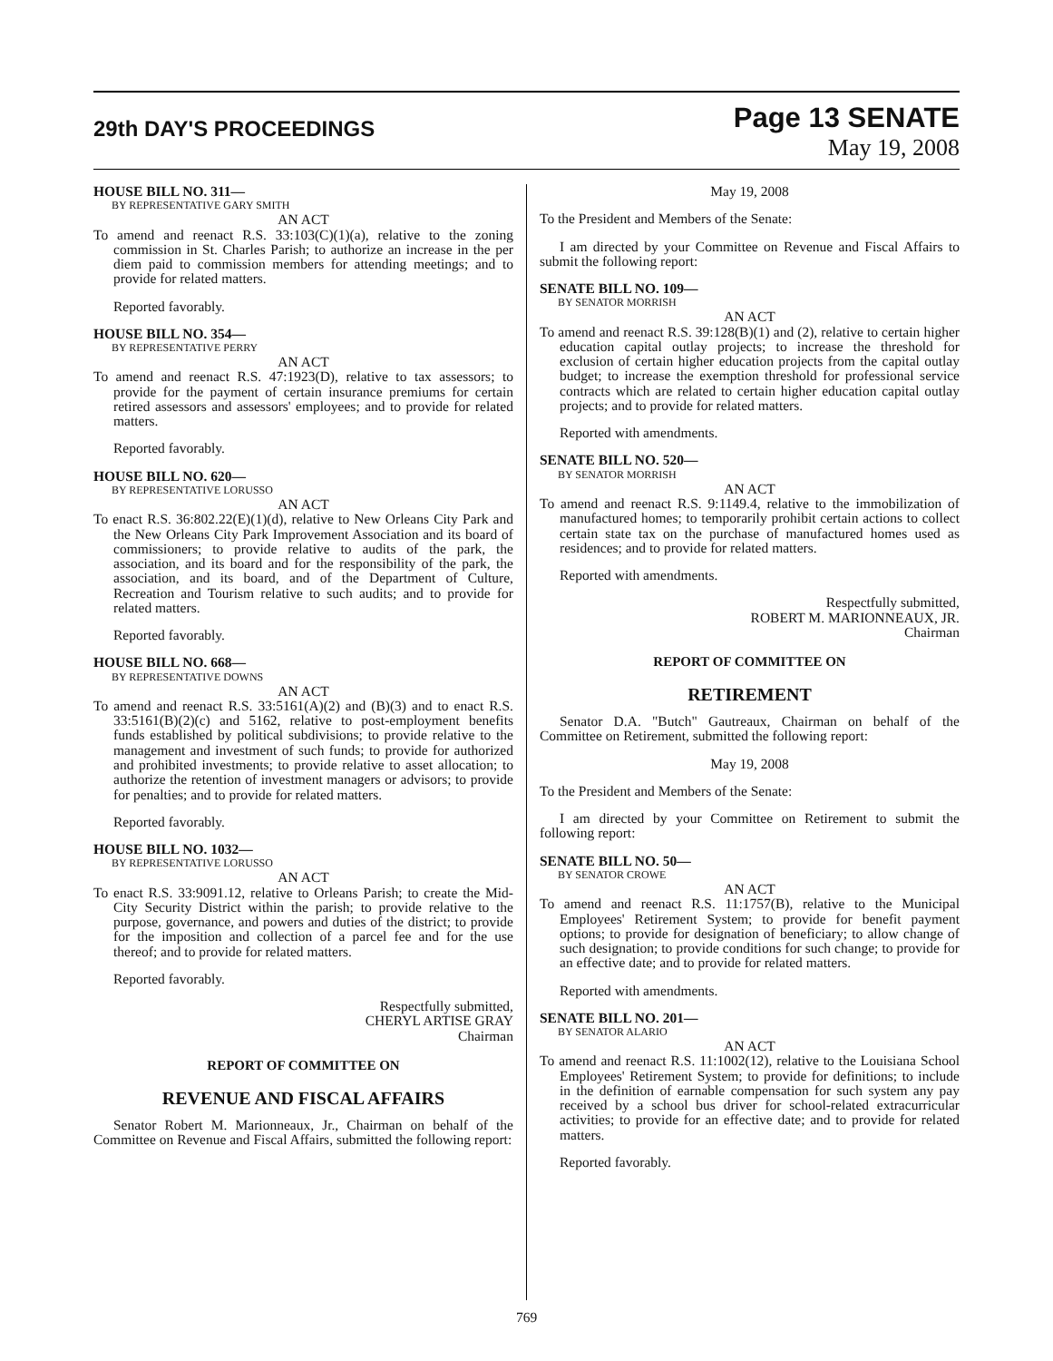29th DAY'S PROCEEDINGS
Page 13 SENATE
May 19, 2008
HOUSE BILL NO. 311—
BY REPRESENTATIVE GARY SMITH
AN ACT
To amend and reenact R.S. 33:103(C)(1)(a), relative to the zoning commission in St. Charles Parish; to authorize an increase in the per diem paid to commission members for attending meetings; and to provide for related matters.
Reported favorably.
HOUSE BILL NO. 354—
BY REPRESENTATIVE PERRY
AN ACT
To amend and reenact R.S. 47:1923(D), relative to tax assessors; to provide for the payment of certain insurance premiums for certain retired assessors and assessors' employees; and to provide for related matters.
Reported favorably.
HOUSE BILL NO. 620—
BY REPRESENTATIVE LORUSSO
AN ACT
To enact R.S. 36:802.22(E)(1)(d), relative to New Orleans City Park and the New Orleans City Park Improvement Association and its board of commissioners; to provide relative to audits of the park, the association, and its board and for the responsibility of the park, the association, and its board, and of the Department of Culture, Recreation and Tourism relative to such audits; and to provide for related matters.
Reported favorably.
HOUSE BILL NO. 668—
BY REPRESENTATIVE DOWNS
AN ACT
To amend and reenact R.S. 33:5161(A)(2) and (B)(3) and to enact R.S. 33:5161(B)(2)(c) and 5162, relative to post-employment benefits funds established by political subdivisions; to provide relative to the management and investment of such funds; to provide for authorized and prohibited investments; to provide relative to asset allocation; to authorize the retention of investment managers or advisors; to provide for penalties; and to provide for related matters.
Reported favorably.
HOUSE BILL NO. 1032—
BY REPRESENTATIVE LORUSSO
AN ACT
To enact R.S. 33:9091.12, relative to Orleans Parish; to create the Mid-City Security District within the parish; to provide relative to the purpose, governance, and powers and duties of the district; to provide for the imposition and collection of a parcel fee and for the use thereof; and to provide for related matters.
Reported favorably.
Respectfully submitted,
CHERYL ARTISE GRAY
Chairman
REPORT OF COMMITTEE ON
REVENUE AND FISCAL AFFAIRS
Senator Robert M. Marionneaux, Jr., Chairman on behalf of the Committee on Revenue and Fiscal Affairs, submitted the following report:
May 19, 2008
To the President and Members of the Senate:
I am directed by your Committee on Revenue and Fiscal Affairs to submit the following report:
SENATE BILL NO. 109—
BY SENATOR MORRISH
AN ACT
To amend and reenact R.S. 39:128(B)(1) and (2), relative to certain higher education capital outlay projects; to increase the threshold for exclusion of certain higher education projects from the capital outlay budget; to increase the exemption threshold for professional service contracts which are related to certain higher education capital outlay projects; and to provide for related matters.
Reported with amendments.
SENATE BILL NO. 520—
BY SENATOR MORRISH
AN ACT
To amend and reenact R.S. 9:1149.4, relative to the immobilization of manufactured homes; to temporarily prohibit certain actions to collect certain state tax on the purchase of manufactured homes used as residences; and to provide for related matters.
Reported with amendments.
Respectfully submitted,
ROBERT M. MARIONNEAUX, JR.
Chairman
REPORT OF COMMITTEE ON
RETIREMENT
Senator D.A. "Butch" Gautreaux, Chairman on behalf of the Committee on Retirement, submitted the following report:
May 19, 2008
To the President and Members of the Senate:
I am directed by your Committee on Retirement to submit the following report:
SENATE BILL NO. 50—
BY SENATOR CROWE
AN ACT
To amend and reenact R.S. 11:1757(B), relative to the Municipal Employees' Retirement System; to provide for benefit payment options; to provide for designation of beneficiary; to allow change of such designation; to provide conditions for such change; to provide for an effective date; and to provide for related matters.
Reported with amendments.
SENATE BILL NO. 201—
BY SENATOR ALARIO
AN ACT
To amend and reenact R.S. 11:1002(12), relative to the Louisiana School Employees' Retirement System; to provide for definitions; to include in the definition of earnable compensation for such system any pay received by a school bus driver for school-related extracurricular activities; to provide for an effective date; and to provide for related matters.
Reported favorably.
769